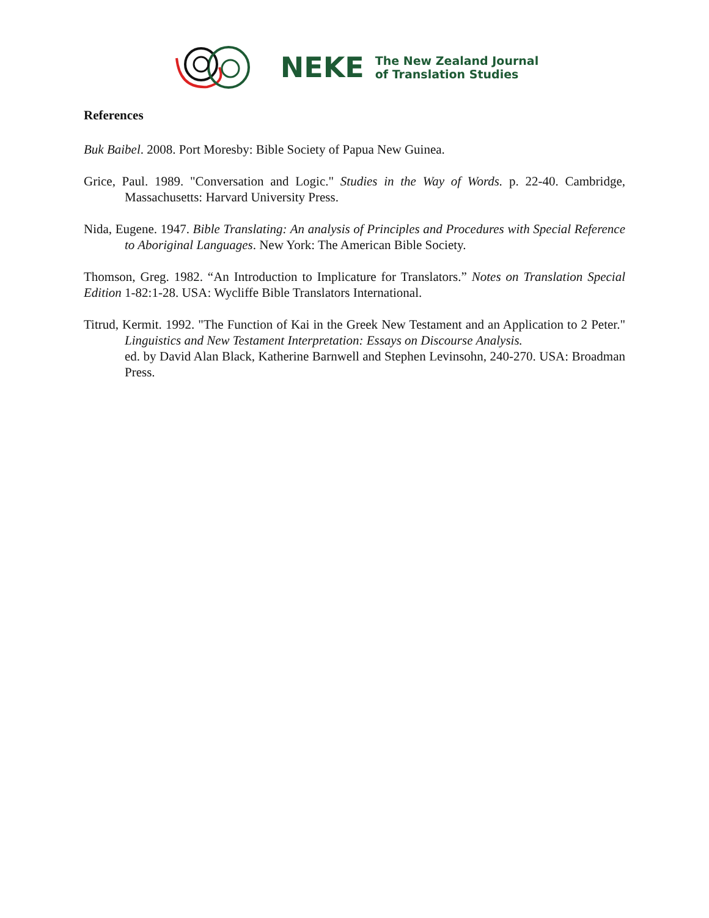NEKE The New Zealand Journal
of Translation Studies
References
Buk Baibel. 2008. Port Moresby: Bible Society of Papua New Guinea.
Grice, Paul. 1989. "Conversation and Logic." Studies in the Way of Words. p. 22-40. Cambridge, Massachusetts: Harvard University Press.
Nida, Eugene. 1947. Bible Translating: An analysis of Principles and Procedures with Special Reference to Aboriginal Languages. New York: The American Bible Society.
Thomson, Greg. 1982. “An Introduction to Implicature for Translators.” Notes on Translation Special Edition 1-82:1-28. USA: Wycliffe Bible Translators International.
Titrud, Kermit. 1992. "The Function of Kai in the Greek New Testament and an Application to 2 Peter." Linguistics and New Testament Interpretation: Essays on Discourse Analysis.
ed. by David Alan Black, Katherine Barnwell and Stephen Levinsohn, 240-270. USA: Broadman Press.